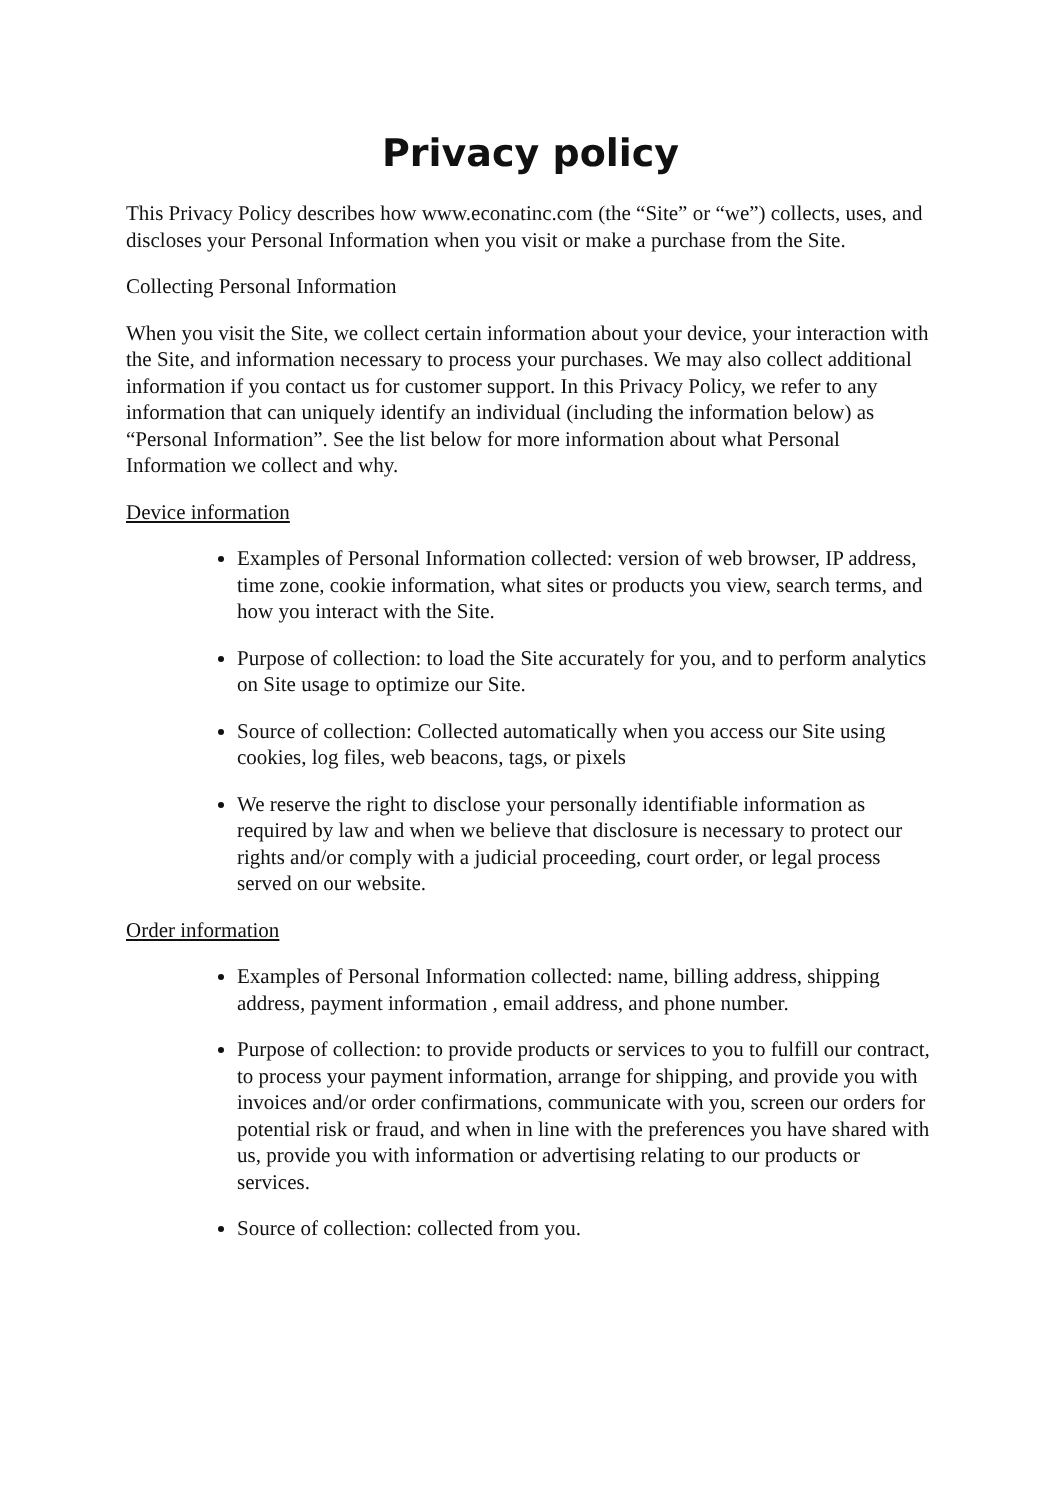Privacy policy
This Privacy Policy describes how www.econatinc.com (the “Site” or “we”) collects, uses, and discloses your Personal Information when you visit or make a purchase from the Site.
Collecting Personal Information
When you visit the Site, we collect certain information about your device, your interaction with the Site, and information necessary to process your purchases. We may also collect additional information if you contact us for customer support. In this Privacy Policy, we refer to any information that can uniquely identify an individual (including the information below) as “Personal Information”. See the list below for more information about what Personal Information we collect and why.
Device information
Examples of Personal Information collected: version of web browser, IP address, time zone, cookie information, what sites or products you view, search terms, and how you interact with the Site.
Purpose of collection: to load the Site accurately for you, and to perform analytics on Site usage to optimize our Site.
Source of collection: Collected automatically when you access our Site using cookies, log files, web beacons, tags, or pixels
We reserve the right to disclose your personally identifiable information as required by law and when we believe that disclosure is necessary to protect our rights and/or comply with a judicial proceeding, court order, or legal process served on our website.
Order information
Examples of Personal Information collected: name, billing address, shipping address, payment information , email address, and phone number.
Purpose of collection: to provide products or services to you to fulfill our contract, to process your payment information, arrange for shipping, and provide you with invoices and/or order confirmations, communicate with you, screen our orders for potential risk or fraud, and when in line with the preferences you have shared with us, provide you with information or advertising relating to our products or services.
Source of collection: collected from you.